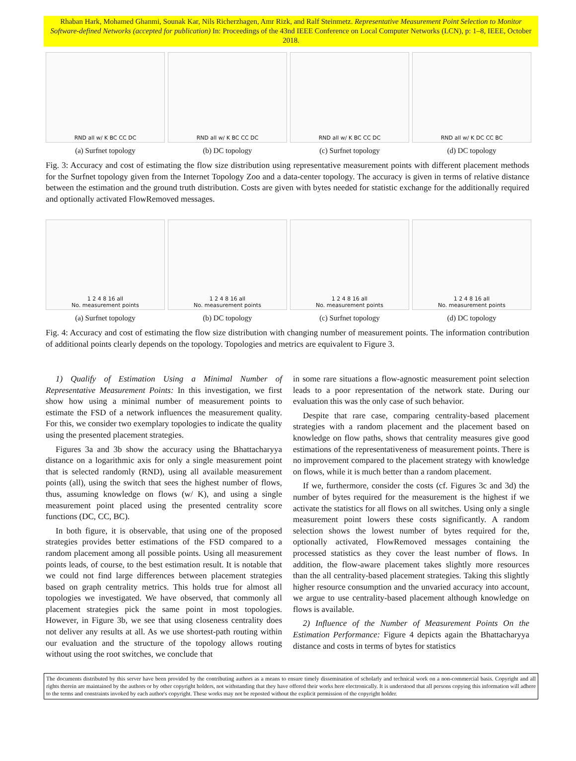Rhaban Hark, Mohamed Ghanmi, Sounak Kar, Nils Richerzhagen, Amr Rizk, and Ralf Steinmetz. Representative Measurement Point Selection to Monitor Software-defined Networks (accepted for publication) In: Proceedings of the 43nd IEEE Conference on Local Computer Networks (LCN), p: 1–8, IEEE, October 2018.
RND all w/ K BC CC DC
(a) Surfnet topology
RND all w/ K BC CC DC
(b) DC topology
RND all w/ K BC CC DC
(c) Surfnet topology
RND all w/ K DC CC BC
(d) DC topology
Fig. 3: Accuracy and cost of estimating the flow size distribution using representative measurement points with different placement methods for the Surfnet topology given from the Internet Topology Zoo and a data-center topology. The accuracy is given in terms of relative distance between the estimation and the ground truth distribution. Costs are given with bytes needed for statistic exchange for the additionally required and optionally activated FlowRemoved messages.
1 2 4 8 16 all
No. measurement points
(a) Surfnet topology
1 2 4 8 16 all
No. measurement points
(b) DC topology
1 2 4 8 16 all
No. measurement points
(c) Surfnet topology
1 2 4 8 16 all
No. measurement points
(d) DC topology
Fig. 4: Accuracy and cost of estimating the flow size distribution with changing number of measurement points. The information contribution of additional points clearly depends on the topology. Topologies and metrics are equivalent to Figure 3.
1) Qualify of Estimation Using a Minimal Number of Representative Measurement Points: In this investigation, we first show how using a minimal number of measurement points to estimate the FSD of a network influences the measurement quality. For this, we consider two exemplary topologies to indicate the quality using the presented placement strategies.
Figures 3a and 3b show the accuracy using the Bhattacharyya distance on a logarithmic axis for only a single measurement point that is selected randomly (RND), using all available measurement points (all), using the switch that sees the highest number of flows, thus, assuming knowledge on flows (w/ K), and using a single measurement point placed using the presented centrality score functions (DC, CC, BC).
In both figure, it is observable, that using one of the proposed strategies provides better estimations of the FSD compared to a random placement among all possible points. Using all measurement points leads, of course, to the best estimation result. It is notable that we could not find large differences between placement strategies based on graph centrality metrics. This holds true for almost all topologies we investigated. We have observed, that commonly all placement strategies pick the same point in most topologies. However, in Figure 3b, we see that using closeness centrality does not deliver any results at all. As we use shortest-path routing within our evaluation and the structure of the topology allows routing without using the root switches, we conclude that
in some rare situations a flow-agnostic measurement point selection leads to a poor representation of the network state. During our evaluation this was the only case of such behavior.
Despite that rare case, comparing centrality-based placement strategies with a random placement and the placement based on knowledge on flow paths, shows that centrality measures give good estimations of the representativeness of measurement points. There is no improvement compared to the placement strategy with knowledge on flows, while it is much better than a random placement.
If we, furthermore, consider the costs (cf. Figures 3c and 3d) the number of bytes required for the measurement is the highest if we activate the statistics for all flows on all switches. Using only a single measurement point lowers these costs significantly. A random selection shows the lowest number of bytes required for the, optionally activated, FlowRemoved messages containing the processed statistics as they cover the least number of flows. In addition, the flow-aware placement takes slightly more resources than the all centrality-based placement strategies. Taking this slightly higher resource consumption and the unvaried accuracy into account, we argue to use centrality-based placement although knowledge on flows is available.
2) Influence of the Number of Measurement Points On the Estimation Performance: Figure 4 depicts again the Bhattacharyya distance and costs in terms of bytes for statistics
The documents distributed by this server have been provided by the contributing authors as a means to ensure timely dissemination of scholarly and technical work on a non-commercial basis. Copyright and all rights therein are maintained by the authors or by other copyright holders, not withstanding that they have offered their works here electronically. It is understood that all persons copying this information will adhere to the terms and constraints invoked by each author's copyright. These works may not be reposted without the explicit permission of the copyright holder.